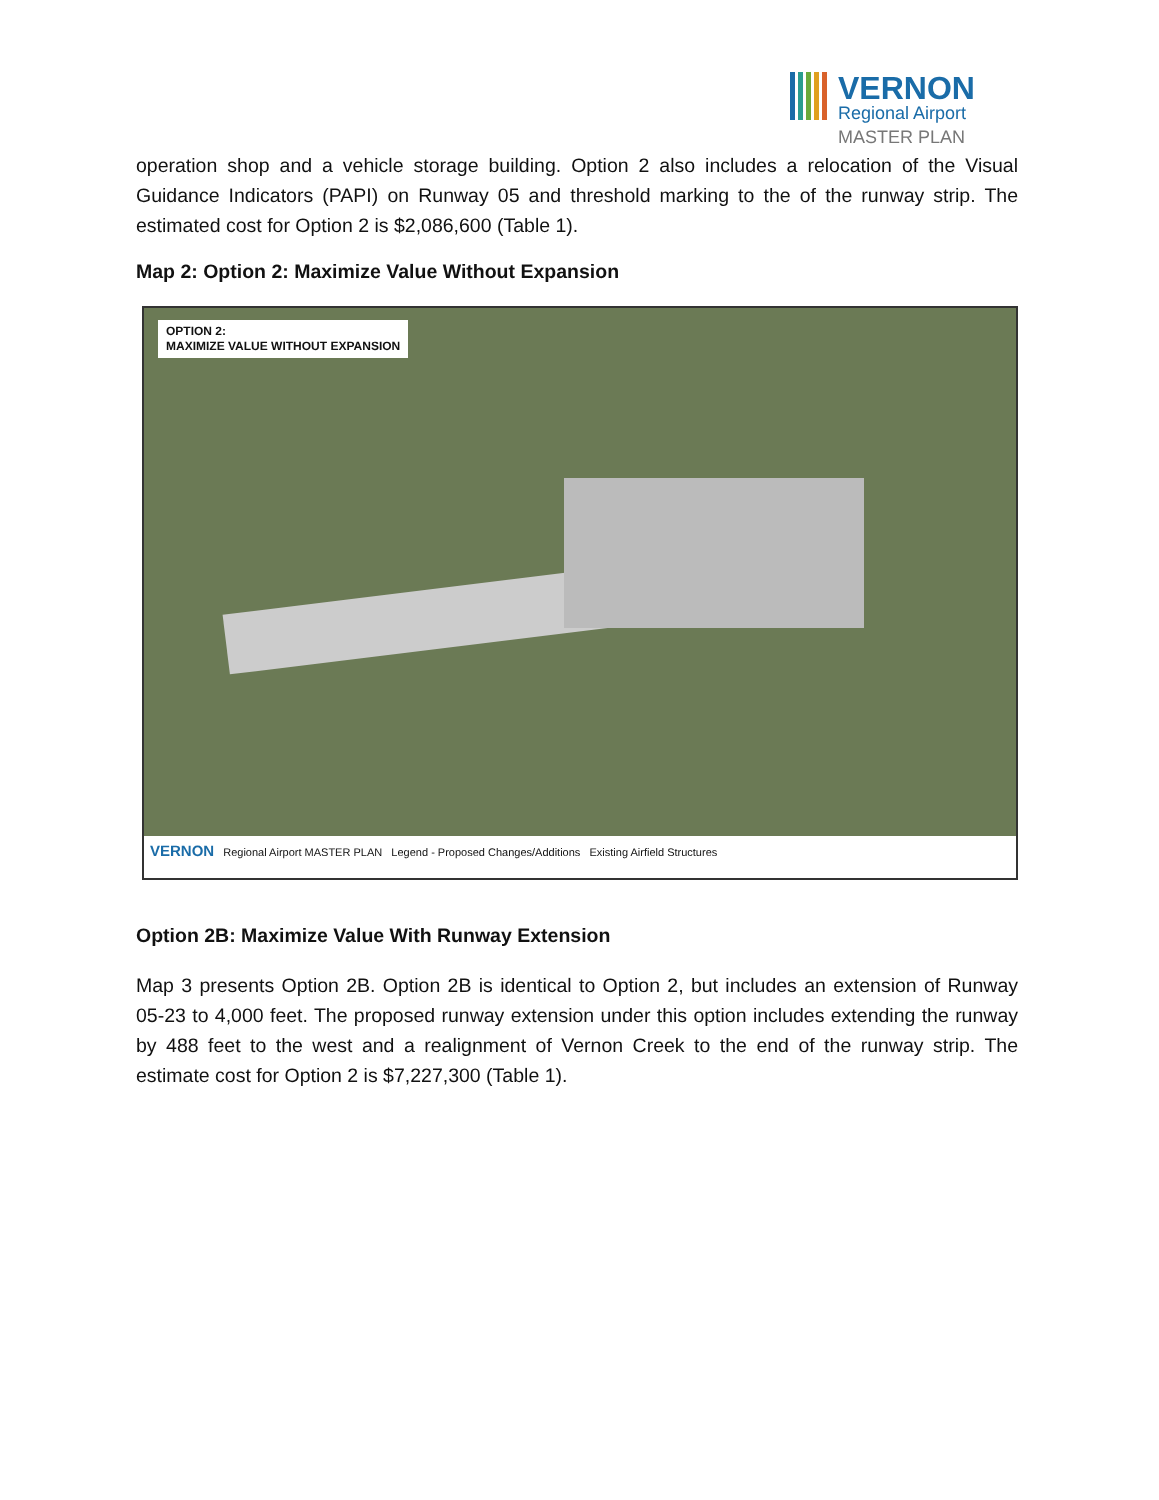VERNON
Regional Airport
MASTER PLAN
operation shop and a vehicle storage building. Option 2 also includes a relocation of the Visual Guidance Indicators (PAPI) on Runway 05 and threshold marking to the of the runway strip. The estimated cost for Option 2 is $2,086,600 (Table 1).
Map 2: Option 2: Maximize Value Without Expansion
OPTION 2:
MAXIMIZE VALUE WITHOUT EXPANSION
VERNON Regional Airport MASTER PLAN Legend - Proposed Changes/Additions Existing Airfield Structures
Option 2B: Maximize Value With Runway Extension
Map 3 presents Option 2B. Option 2B is identical to Option 2, but includes an extension of Runway 05-23 to 4,000 feet. The proposed runway extension under this option includes extending the runway by 488 feet to the west and a realignment of Vernon Creek to the end of the runway strip. The estimate cost for Option 2 is $7,227,300 (Table 1).